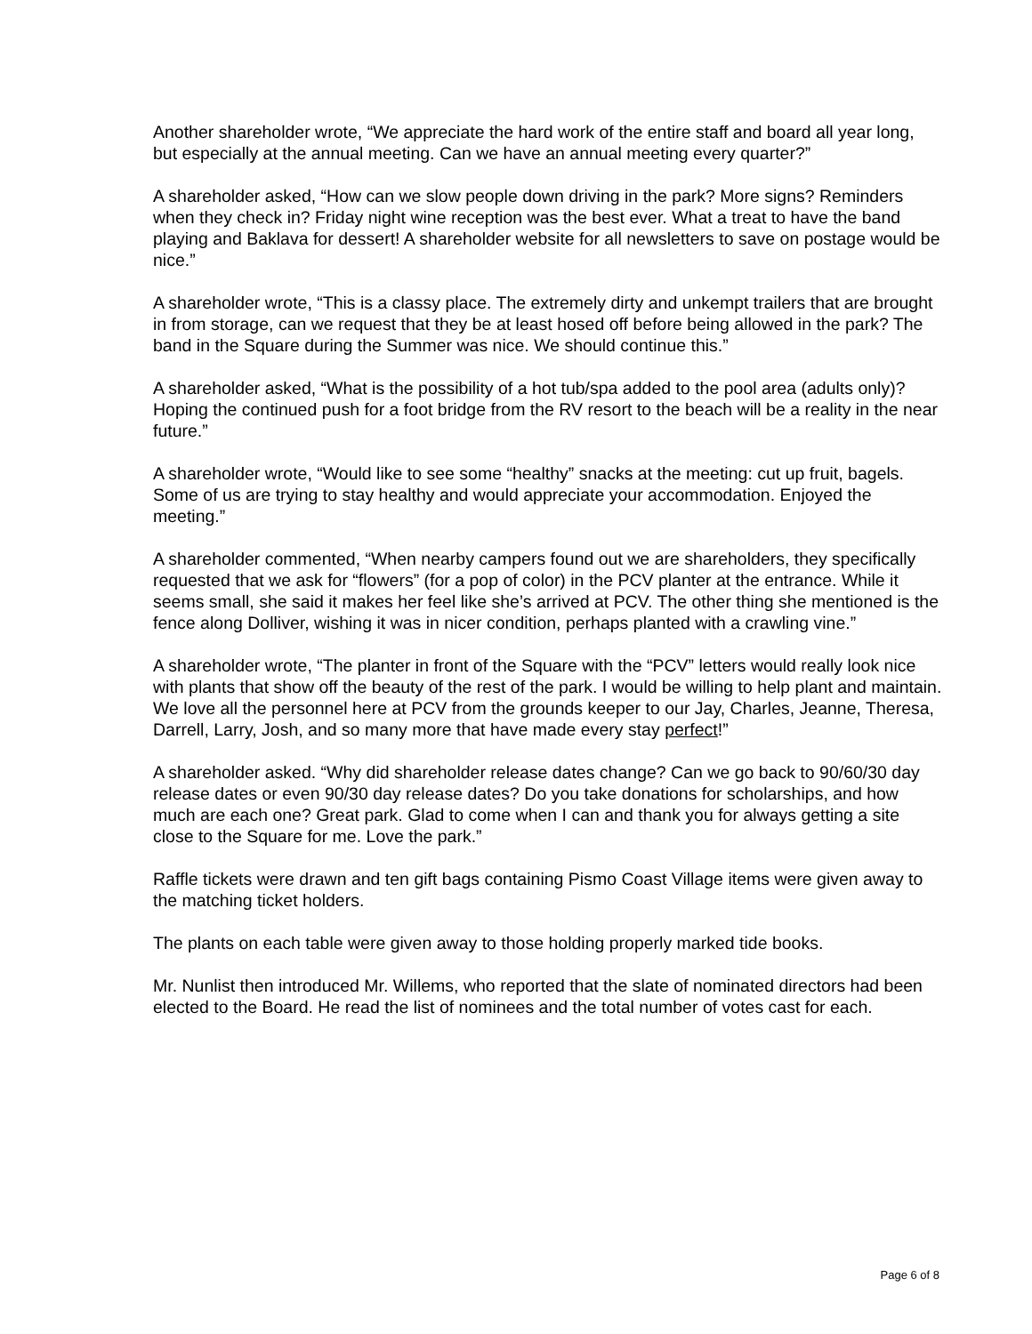Another shareholder wrote, “We appreciate the hard work of the entire staff and board all year long, but especially at the annual meeting. Can we have an annual meeting every quarter?”
A shareholder asked, “How can we slow people down driving in the park? More signs? Reminders when they check in? Friday night wine reception was the best ever. What a treat to have the band playing and Baklava for dessert! A shareholder website for all newsletters to save on postage would be nice.”
A shareholder wrote, “This is a classy place. The extremely dirty and unkempt trailers that are brought in from storage, can we request that they be at least hosed off before being allowed in the park? The band in the Square during the Summer was nice. We should continue this.”
A shareholder asked, “What is the possibility of a hot tub/spa added to the pool area (adults only)? Hoping the continued push for a foot bridge from the RV resort to the beach will be a reality in the near future.”
A shareholder wrote, “Would like to see some “healthy” snacks at the meeting: cut up fruit, bagels. Some of us are trying to stay healthy and would appreciate your accommodation. Enjoyed the meeting.”
A shareholder commented, “When nearby campers found out we are shareholders, they specifically requested that we ask for “flowers” (for a pop of color) in the PCV planter at the entrance. While it seems small, she said it makes her feel like she’s arrived at PCV. The other thing she mentioned is the fence along Dolliver, wishing it was in nicer condition, perhaps planted with a crawling vine.”
A shareholder wrote, “The planter in front of the Square with the “PCV” letters would really look nice with plants that show off the beauty of the rest of the park. I would be willing to help plant and maintain. We love all the personnel here at PCV from the grounds keeper to our Jay, Charles, Jeanne, Theresa, Darrell, Larry, Josh, and so many more that have made every stay perfect!”
A shareholder asked. “Why did shareholder release dates change? Can we go back to 90/60/30 day release dates or even 90/30 day release dates? Do you take donations for scholarships, and how much are each one? Great park. Glad to come when I can and thank you for always getting a site close to the Square for me. Love the park.”
Raffle tickets were drawn and ten gift bags containing Pismo Coast Village items were given away to the matching ticket holders.
The plants on each table were given away to those holding properly marked tide books.
Mr. Nunlist then introduced Mr. Willems, who reported that the slate of nominated directors had been elected to the Board. He read the list of nominees and the total number of votes cast for each.
Page 6 of 8